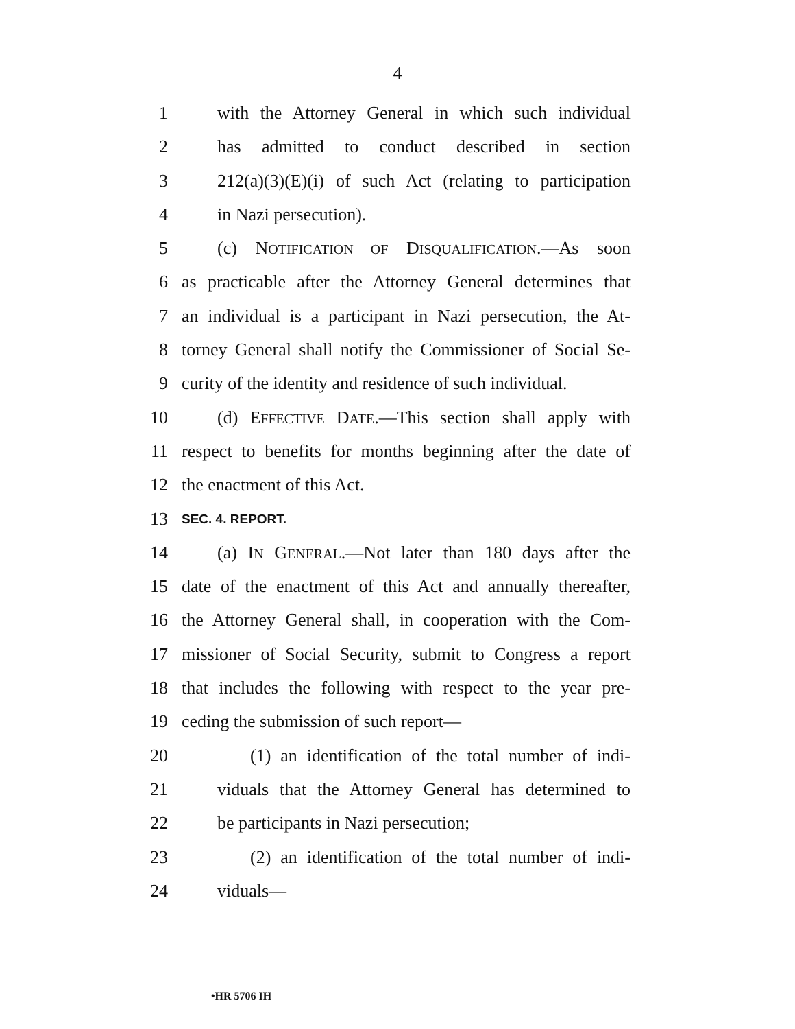4
1 with the Attorney General in which such individual
2 has admitted to conduct described in section
3 212(a)(3)(E)(i) of such Act (relating to participation
4 in Nazi persecution).
5 (c) NOTIFICATION OF DISQUALIFICATION.—As soon
6 as practicable after the Attorney General determines that
7 an individual is a participant in Nazi persecution, the At-
8 torney General shall notify the Commissioner of Social Se-
9 curity of the identity and residence of such individual.
10 (d) EFFECTIVE DATE.—This section shall apply with
11 respect to benefits for months beginning after the date of
12 the enactment of this Act.
13 SEC. 4. REPORT.
14 (a) IN GENERAL.—Not later than 180 days after the
15 date of the enactment of this Act and annually thereafter,
16 the Attorney General shall, in cooperation with the Com-
17 missioner of Social Security, submit to Congress a report
18 that includes the following with respect to the year pre-
19 ceding the submission of such report—
20 (1) an identification of the total number of indi-
21 viduals that the Attorney General has determined to
22 be participants in Nazi persecution;
23 (2) an identification of the total number of indi-
24 viduals—
•HR 5706 IH